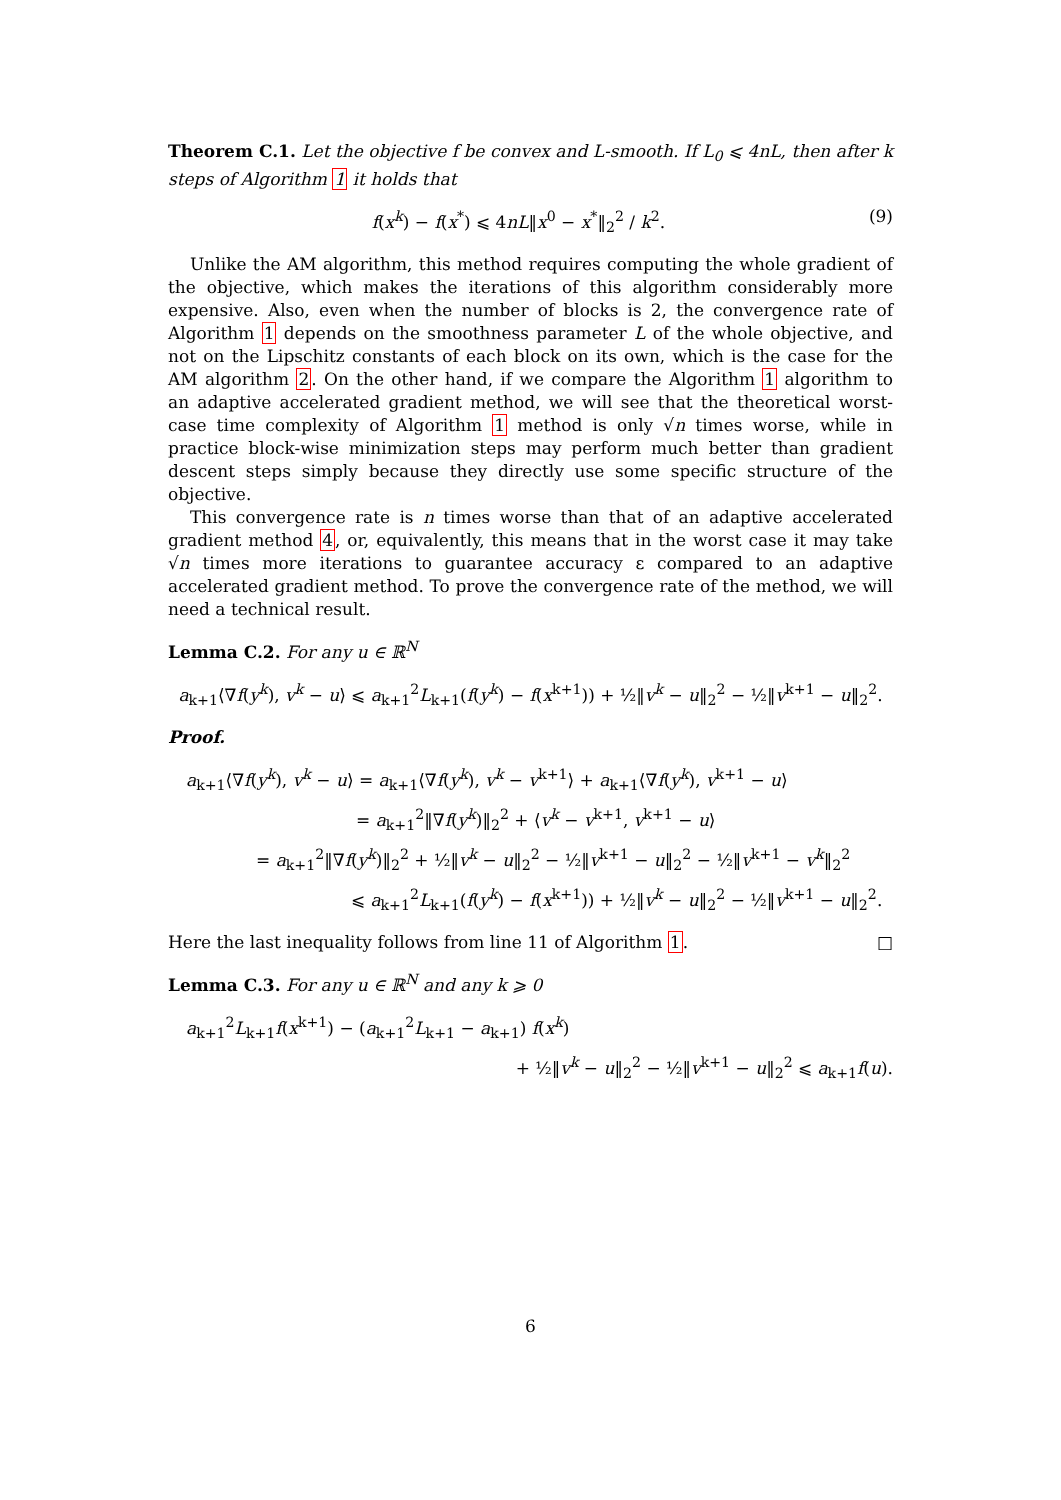Theorem C.1. Let the objective f be convex and L-smooth. If L<sub>0</sub> ⩽ 4nL, then after k steps of Algorithm 1 it holds that
f(x<sup>k</sup>) − f(x<sup>*</sup>) ⩽ 4nL‖x<sup>0</sup> − x<sup>*</sup>‖<sub>2</sub><sup>2</sup> / k<sup>2</sup>. (9)
Unlike the AM algorithm, this method requires computing the whole gradient of the objective, which makes the iterations of this algorithm considerably more expensive. Also, even when the number of blocks is 2, the convergence rate of Algorithm 1 depends on the smoothness parameter L of the whole objective, and not on the Lipschitz constants of each block on its own, which is the case for the AM algorithm 2. On the other hand, if we compare the Algorithm 1 algorithm to an adaptive accelerated gradient method, we will see that the theoretical worst-case time complexity of Algorithm 1 method is only √n times worse, while in practice block-wise minimization steps may perform much better than gradient descent steps simply because they directly use some specific structure of the objective.
This convergence rate is n times worse than that of an adaptive accelerated gradient method 4, or, equivalently, this means that in the worst case it may take √n times more iterations to guarantee accuracy ε compared to an adaptive accelerated gradient method. To prove the convergence rate of the method, we will need a technical result.
Lemma C.2. For any u ∈ ℝ<sup>N</sup>
a<sub>k+1</sub>⟨∇f(y<sup>k</sup>), v<sup>k</sup> − u⟩ ⩽ a<sub>k+1</sub><sup>2</sup>L<sub>k+1</sub>(f(y<sup>k</sup>) − f(x<sup>k+1</sup>)) + ½‖v<sup>k</sup> − u‖<sub>2</sub><sup>2</sup> − ½‖v<sup>k+1</sup> − u‖<sub>2</sub><sup>2</sup>.
Proof.
a<sub>k+1</sub>⟨∇f(y<sup>k</sup>), v<sup>k</sup> − u⟩ = a<sub>k+1</sub>⟨∇f(y<sup>k</sup>), v<sup>k</sup> − v<sup>k+1</sup>⟩ + a<sub>k+1</sub>⟨∇f(y<sup>k</sup>), v<sup>k+1</sup> − u⟩
= a<sub>k+1</sub><sup>2</sup>‖∇f(y<sup>k</sup>)‖<sub>2</sub><sup>2</sup> + ⟨v<sup>k</sup> − v<sup>k+1</sup>, v<sup>k+1</sup> − u⟩
= a<sub>k+1</sub><sup>2</sup>‖∇f(y<sup>k</sup>)‖<sub>2</sub><sup>2</sup> + ½‖v<sup>k</sup> − u‖<sub>2</sub><sup>2</sup> − ½‖v<sup>k+1</sup> − u‖<sub>2</sub><sup>2</sup> − ½‖v<sup>k+1</sup> − v<sup>k</sup>‖<sub>2</sub><sup>2</sup>
⩽ a<sub>k+1</sub><sup>2</sup>L<sub>k+1</sub>(f(y<sup>k</sup>) − f(x<sup>k+1</sup>)) + ½‖v<sup>k</sup> − u‖<sub>2</sub><sup>2</sup> − ½‖v<sup>k+1</sup> − u‖<sub>2</sub><sup>2</sup>.
Here the last inequality follows from line 11 of Algorithm 1. □
Lemma C.3. For any u ∈ ℝ<sup>N</sup> and any k ⩾ 0
a<sub>k+1</sub><sup>2</sup>L<sub>k+1</sub>f(x<sup>k+1</sup>) − (a<sub>k+1</sub><sup>2</sup>L<sub>k+1</sub> − a<sub>k+1</sub>) f(x<sup>k</sup>)
+ ½‖v<sup>k</sup> − u‖<sub>2</sub><sup>2</sup> − ½‖v<sup>k+1</sup> − u‖<sub>2</sub><sup>2</sup> ⩽ a<sub>k+1</sub>f(u).
6